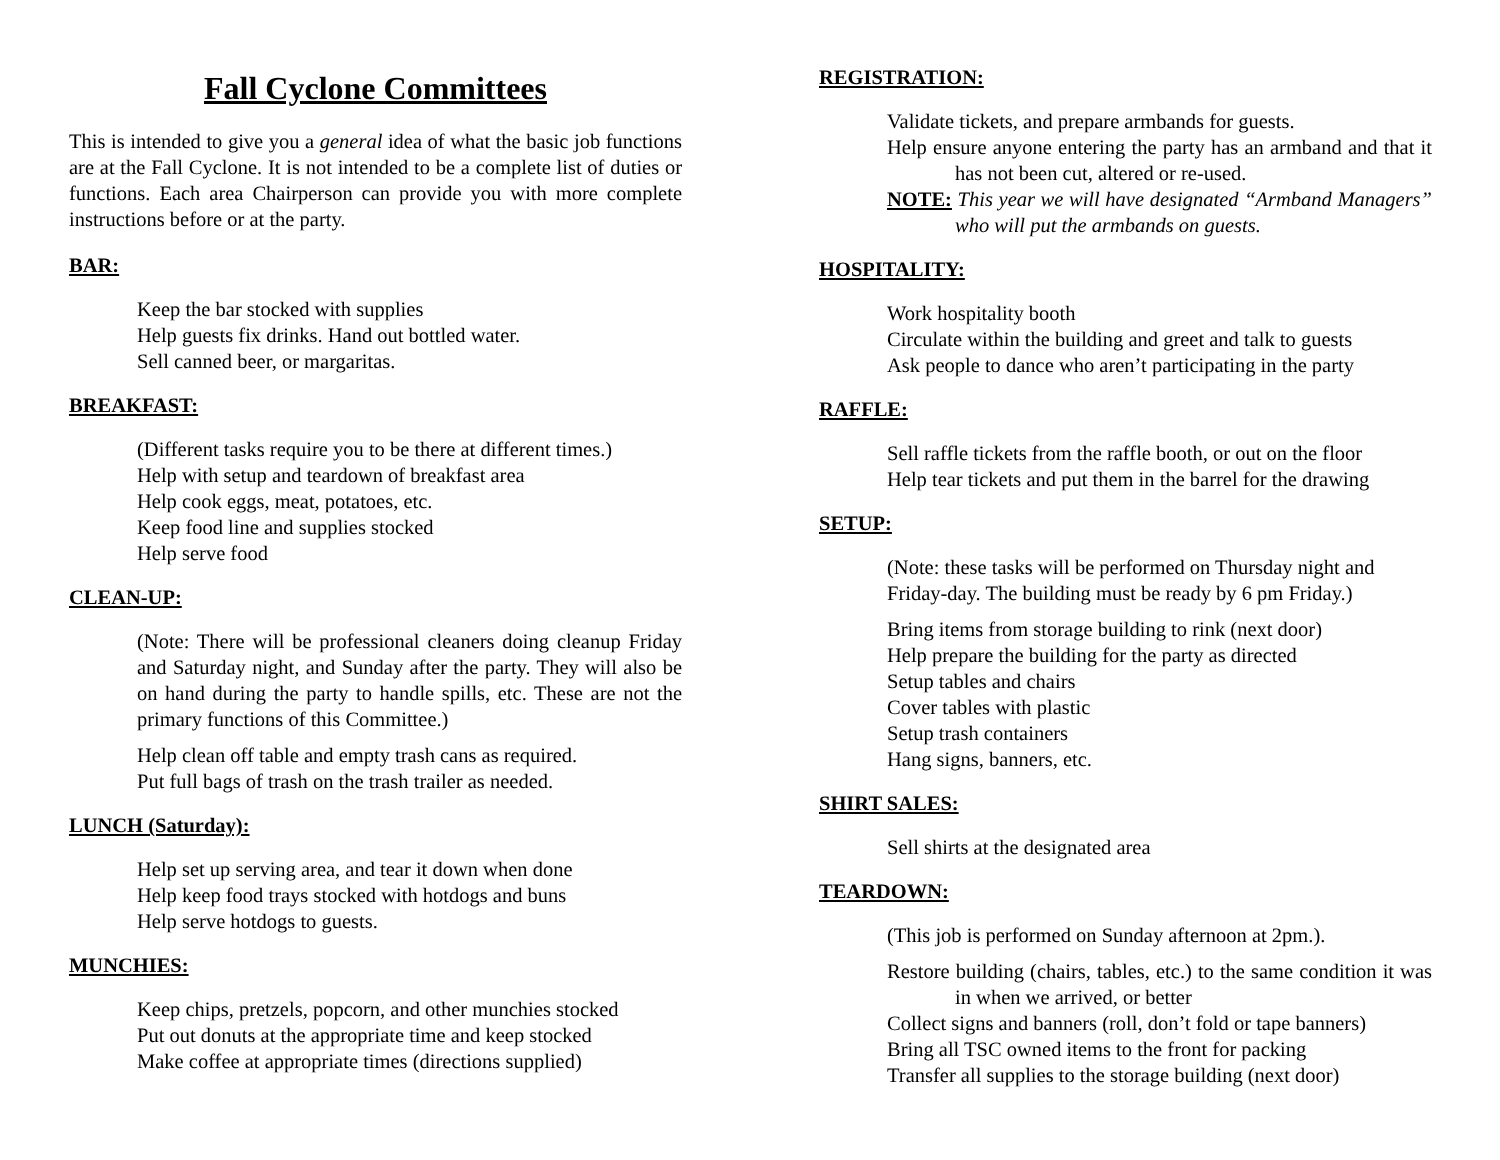Fall Cyclone Committees
This is intended to give you a general idea of what the basic job functions are at the Fall Cyclone. It is not intended to be a complete list of duties or functions. Each area Chairperson can provide you with more complete instructions before or at the party.
BAR:
Keep the bar stocked with supplies
Help guests fix drinks. Hand out bottled water.
Sell canned beer, or margaritas.
BREAKFAST:
(Different tasks require you to be there at different times.)
Help with setup and teardown of breakfast area
Help cook eggs, meat, potatoes, etc.
Keep food line and supplies stocked
Help serve food
CLEAN-UP:
(Note: There will be professional cleaners doing cleanup Friday and Saturday night, and Sunday after the party. They will also be on hand during the party to handle spills, etc. These are not the primary functions of this Committee.)
Help clean off table and empty trash cans as required.
Put full bags of trash on the trash trailer as needed.
LUNCH (Saturday):
Help set up serving area, and tear it down when done
Help keep food trays stocked with hotdogs and buns
Help serve hotdogs to guests.
MUNCHIES:
Keep chips, pretzels, popcorn, and other munchies stocked
Put out donuts at the appropriate time and keep stocked
Make coffee at appropriate times (directions supplied)
REGISTRATION:
Validate tickets, and prepare armbands for guests.
Help ensure anyone entering the party has an armband and that it has not been cut, altered or re-used.
NOTE: This year we will have designated “Armband Managers” who will put the armbands on guests.
HOSPITALITY:
Work hospitality booth
Circulate within the building and greet and talk to guests
Ask people to dance who aren’t participating in the party
RAFFLE:
Sell raffle tickets from the raffle booth, or out on the floor
Help tear tickets and put them in the barrel for the drawing
SETUP:
(Note: these tasks will be performed on Thursday night and Friday-day. The building must be ready by 6 pm Friday.)
Bring items from storage building to rink (next door)
Help prepare the building for the party as directed
Setup tables and chairs
Cover tables with plastic
Setup trash containers
Hang signs, banners, etc.
SHIRT SALES:
Sell shirts at the designated area
TEARDOWN:
(This job is performed on Sunday afternoon at 2pm.).
Restore building (chairs, tables, etc.) to the same condition it was in when we arrived, or better
Collect signs and banners (roll, don’t fold or tape banners)
Bring all TSC owned items to the front for packing
Transfer all supplies to the storage building (next door)